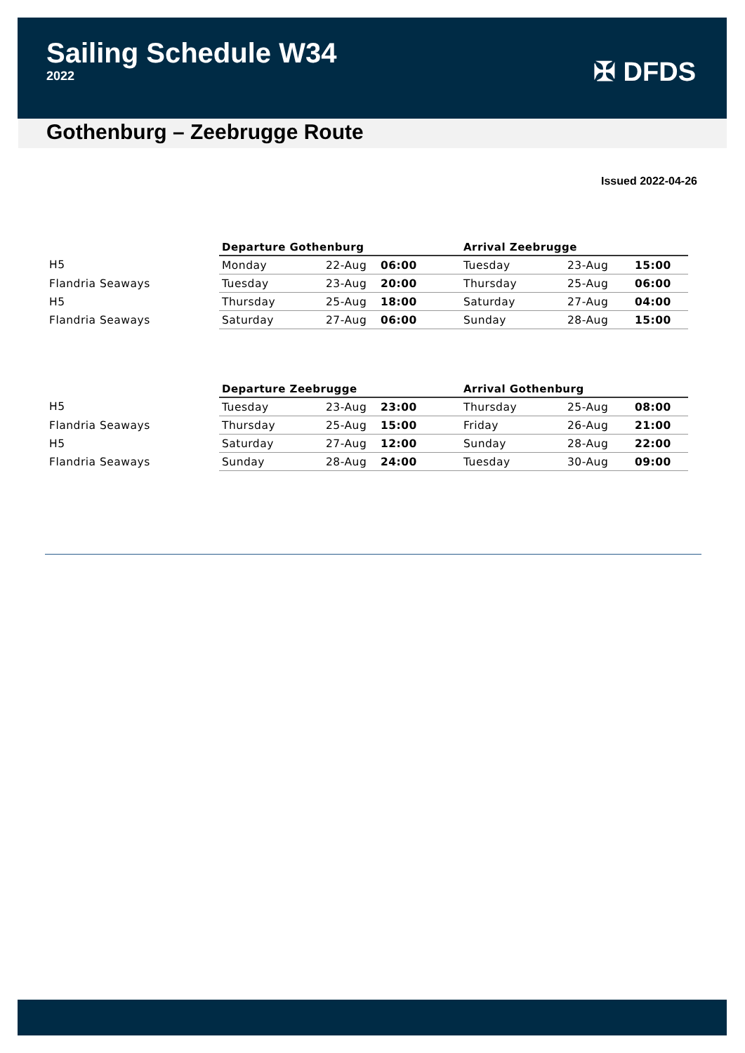Sailing Schedule W34
2022
✠ DFDS
Gothenburg – Zeebrugge Route
Issued 2022-04-26
| | Departure Gothenburg | | | Arrival Zeebrugge | | |
| --- | --- | --- | --- | --- | --- | --- |
| H5 | Monday | 22-Aug | 06:00 | Tuesday | 23-Aug | 15:00 |
| Flandria Seaways | Tuesday | 23-Aug | 20:00 | Thursday | 25-Aug | 06:00 |
| H5 | Thursday | 25-Aug | 18:00 | Saturday | 27-Aug | 04:00 |
| Flandria Seaways | Saturday | 27-Aug | 06:00 | Sunday | 28-Aug | 15:00 |
| | Departure Zeebrugge | | | Arrival Gothenburg | | |
| --- | --- | --- | --- | --- | --- | --- |
| H5 | Tuesday | 23-Aug | 23:00 | Thursday | 25-Aug | 08:00 |
| Flandria Seaways | Thursday | 25-Aug | 15:00 | Friday | 26-Aug | 21:00 |
| H5 | Saturday | 27-Aug | 12:00 | Sunday | 28-Aug | 22:00 |
| Flandria Seaways | Sunday | 28-Aug | 24:00 | Tuesday | 30-Aug | 09:00 |